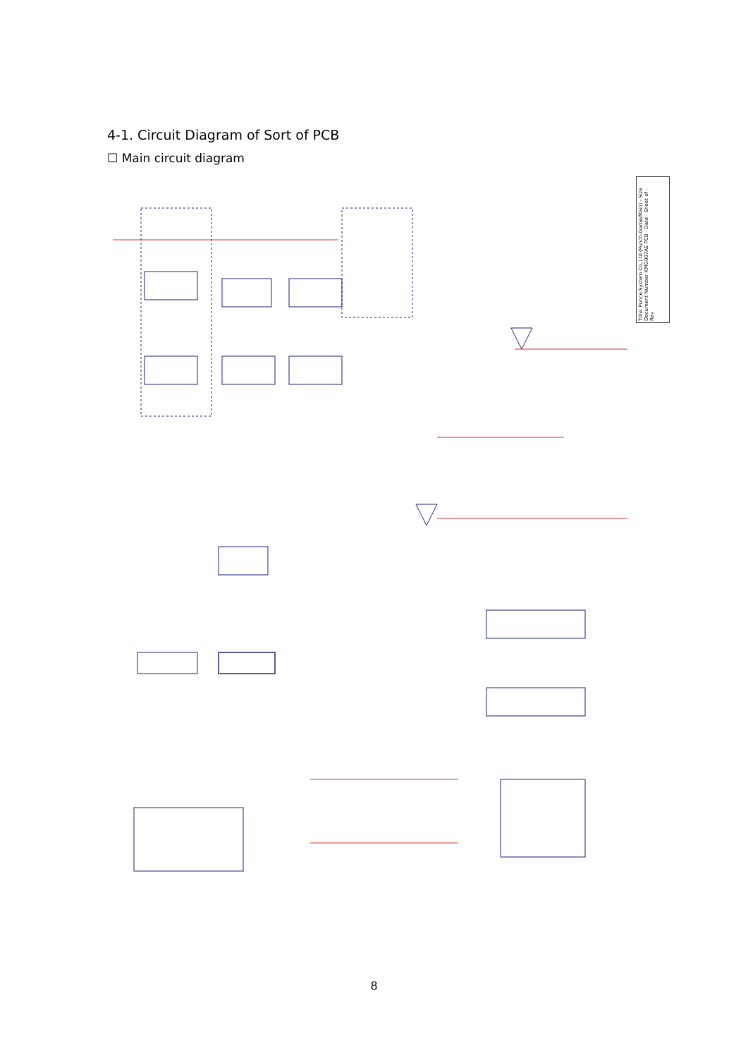4-1. Circuit Diagram of Sort of PCB
☐ Main circuit diagram
Title: Punce System Co.,Ltd (Punch-Game/Main) · Size Document Number KMG007AE PCB · Date · Sheet of · Rev
8